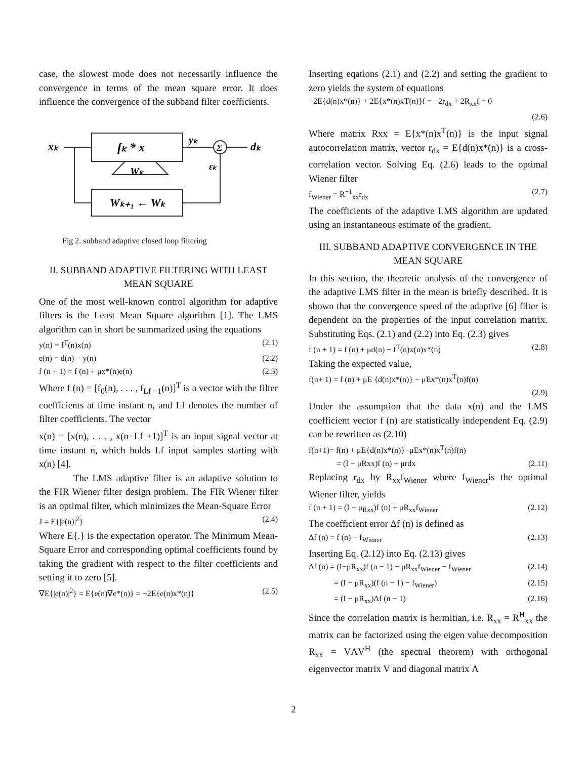case, the slowest mode does not necessarily influence the convergence in terms of the mean square error. It does influence the convergence of the subband filter coefficients.
fₖ * x
Wₖ₊₁ ← Wₖ
Wₖ
xₖ
yₖ
Σ
dₖ
εₖ
Fig 2. subband adaptive closed loop filtering
II. SUBBAND ADAPTIVE FILTERING WITH LEAST MEAN SQUARE
One of the most well-known control algorithm for adaptive filters is the Least Mean Square algorithm [1]. The LMS algorithm can in short be summarized using the equations
y(n) = f<sup>T</sup>(n)x(n) (2.1)
e(n) = d(n) − y(n) (2.2)
f (n + 1) = f (n) + μx*(n)e(n) (2.3)
Where f (n) = [f<sub>0</sub>(n), . . . , f<sub>Lf −1</sub>(n)]<sup>T</sup> is a vector with the filter coefficients at time instant n, and Lf denotes the number of filter coefficients. The vector
x(n) = [x(n), . . . , x(n−Lf +1)]<sup>T</sup> is an input signal vector at time instant n, which holds Lf input samples starting with x(n) [4].
The LMS adaptive filter is an adaptive solution to the FIR Wiener filter design problem. The FIR Wiener filter is an optimal filter, which minimizes the Mean-Square Error
J = E{|e(n)|<sup>2</sup>} (2.4)
Where E{.} is the expectation operator. The Minimum Mean-Square Error and corresponding optimal coefficients found by taking the gradient with respect to the filter coefficients and setting it to zero [5].
∇E{|e(n)|<sup>2</sup>} = E{e(n)∇e*(n)} = −2E{e(n)x*(n)} (2.5)
Inserting eqations (2.1) and (2.2) and setting the gradient to zero yields the system of equations
−2E{d(n)x*(n)} + 2E{x*(n)xT(n)}f = −2r<sub>dx</sub> + 2R<sub>xx</sub>f = 0
(2.6)
Where matrix Rxx = E{x*(n)x<sup>T</sup>(n)} is the input signal autocorrelation matrix, vector r<sub>dx</sub> = E{d(n)x*(n)} is a cross-correlation vector. Solving Eq. (2.6) leads to the optimal Wiener filter
f<sub>Wiener</sub> = R<sup>−1</sup><sub>xx</sub>r<sub>dx</sub> (2.7)
The coefficients of the adaptive LMS algorithm are updated using an instantaneous estimate of the gradient.
III. SUBBAND ADAPTIVE CONVERGENCE IN THE MEAN SQUARE
In this section, the theoretic analysis of the convergence of the adaptive LMS filter in the mean is briefly described. It is shown that the convergence speed of the adaptive [6] filter is dependent on the properties of the input correlation matrix. Substituting Eqs. (2.1) and (2.2) into Eq. (2.3) gives
f (n + 1) = f (n) + μd(n) − f<sup>T</sup>(n)x(n)x*(n) (2.8)
Taking the expected value,
f(n+ 1) = f (n) + μE {d(n)x*(n)} − μEx*(n)x<sup>T</sup>(n)f(n)
(2.9)
Under the assumption that the data x(n) and the LMS coefficient vector f (n) are statistically independent Eq. (2.9) can be rewritten as (2.10)
f(n+1)= f(n) + μE{d(n)x*(n)}−μEx*(n)x<sup>T</sup>(n)f(n)
= (I − μRxx)f (n) + μrdx (2.11)
Replacing r<sub>dx</sub> by R<sub>xx</sub>f<sub>Wiener</sub> where f<sub>Wiener</sub>is the optimal Wiener filter, yields
f (n + 1) = (I − μ<sub>Rxx</sub>)f (n) + μR<sub>xx</sub>f<sub>Wiener</sub> (2.12)
The coefficient error Δf (n) is defined as
Δf (n) = f (n) − f<sub>Wiener</sub> (2.13)
Inserting Eq. (2.12) into Eq. (2.13) gives
Δf (n) = (I−μR<sub>xx</sub>)f (n − 1) + μR<sub>xx</sub>f<sub>Wiener</sub> − f<sub>Wiener</sub> (2.14)
= (I − μR<sub>xx</sub>)(f (n − 1) − f<sub>Wiener</sub>) (2.15)
= (I − μR<sub>xx</sub>)Δf (n − 1) (2.16)
Since the correlation matrix is hermitian, i.e. R<sub>xx</sub> = R<sup>H</sup><sub>xx</sub> the matrix can be factorized using the eigen value decomposition R<sub>xx</sub> = VΛV<sup>H</sup> (the spectral theorem) with orthogonal eigenvector matrix V and diagonal matrix Λ
2